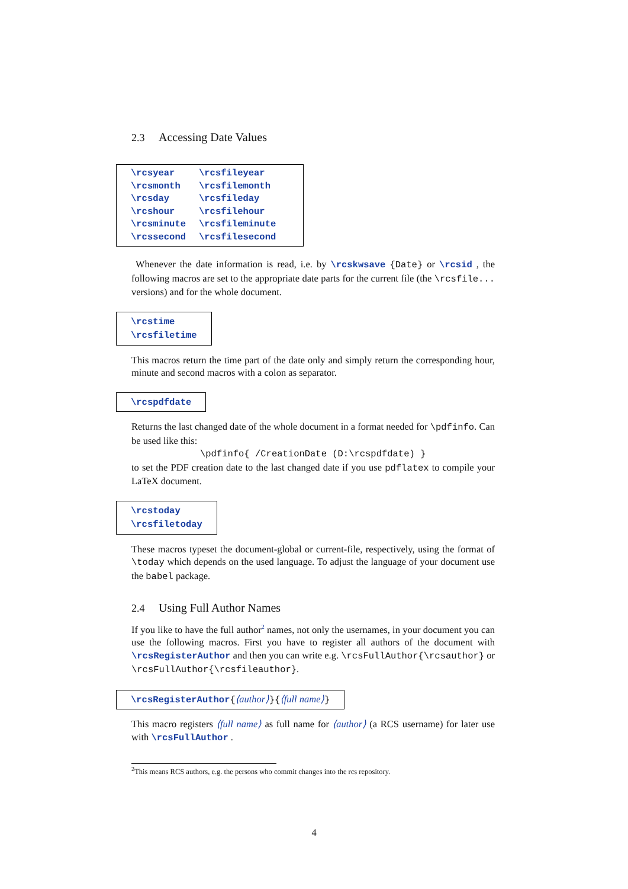2.3 Accessing Date Values
| \rcsyear | \rcsfileyear |
| \rcsmonth | \rcsfilemonth |
| \rcsday | \rcsfileday |
| \rcshour | \rcsfilehour |
| \rcsminute | \rcsfileminute |
| \rcssecond | \rcsfilesecond |
Whenever the date information is read, i.e. by \rcskwsave {Date} or \rcsid , the following macros are set to the appropriate date parts for the current file (the \rcsfile... versions) and for the whole document.
\rcstime
\rcsfiletime
This macros return the time part of the date only and simply return the corresponding hour, minute and second macros with a colon as separator.
\rcspdfdate
Returns the last changed date of the whole document in a format needed for \pdfinfo. Can be used like this:
\pdfinfo{ /CreationDate (D:\rcspdfdate) }
to set the PDF creation date to the last changed date if you use pdflatex to compile your LaTeX document.
\rcstoday
\rcsfiletoday
These macros typeset the document-global or current-file, respectively, using the format of \today which depends on the used language. To adjust the language of your document use the babel package.
2.4 Using Full Author Names
If you like to have the full author<sup>2</sup> names, not only the usernames, in your document you can use the following macros. First you have to register all authors of the document with \rcsRegisterAuthor and then you can write e.g. \rcsFullAuthor{\rcsauthor} or \rcsFullAuthor{\rcsfileauthor}.
\rcsRegisterAuthor{⟨author⟩}{⟨full name⟩}
This macro registers ⟨full name⟩ as full name for ⟨author⟩ (a RCS username) for later use with \rcsFullAuthor .
<sup>2</sup> This means RCS authors, e.g. the persons who commit changes into the rcs repository.
4